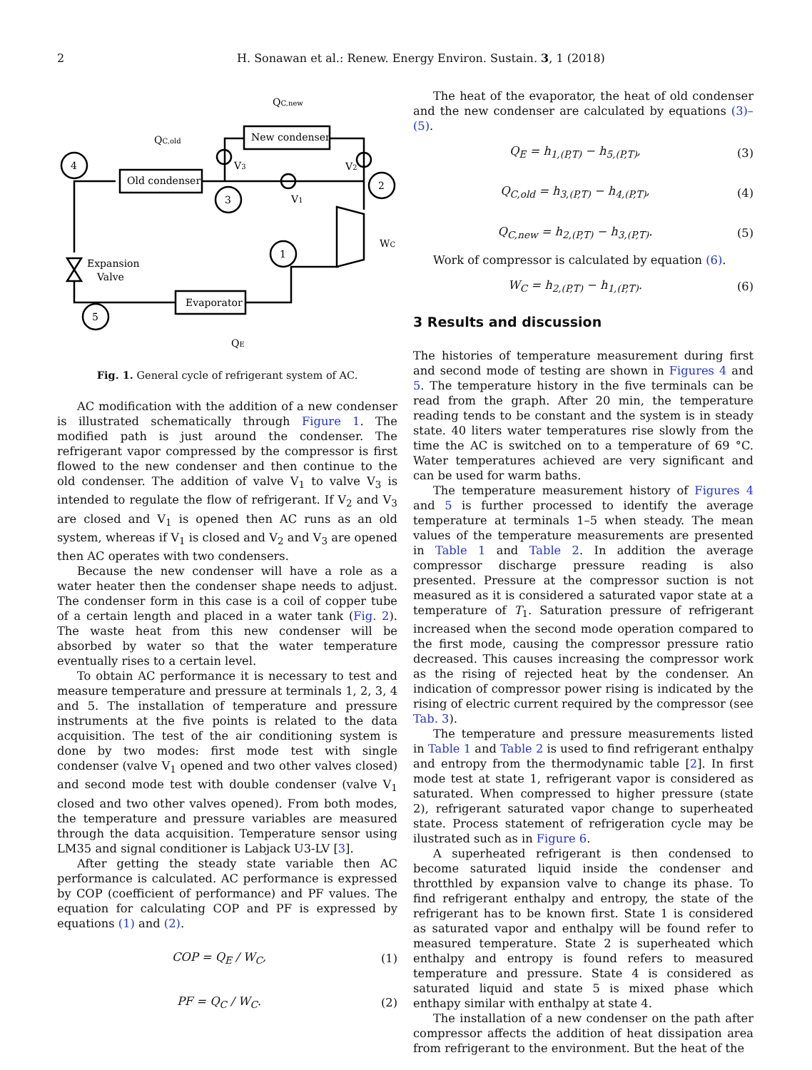2 H. Sonawan et al.: Renew. Energy Environ. Sustain. 3, 1 (2018)
QC,old
QC,new
Old condenser
New condenser
Evaporator
4
3
2
1
5
V3
V2
V1
WC
Expansion
Valve
QE
Fig. 1. General cycle of refrigerant system of AC.
AC modification with the addition of a new condenser is illustrated schematically through Figure 1. The modified path is just around the condenser. The refrigerant vapor compressed by the compressor is first flowed to the new condenser and then continue to the old condenser. The addition of valve V<sub>1</sub> to valve V<sub>3</sub> is intended to regulate the flow of refrigerant. If V<sub>2</sub> and V<sub>3</sub> are closed and V<sub>1</sub> is opened then AC runs as an old system, whereas if V<sub>1</sub> is closed and V<sub>2</sub> and V<sub>3</sub> are opened then AC operates with two condensers.
Because the new condenser will have a role as a water heater then the condenser shape needs to adjust. The condenser form in this case is a coil of copper tube of a certain length and placed in a water tank (Fig. 2). The waste heat from this new condenser will be absorbed by water so that the water temperature eventually rises to a certain level.
To obtain AC performance it is necessary to test and measure temperature and pressure at terminals 1, 2, 3, 4 and 5. The installation of temperature and pressure instruments at the five points is related to the data acquisition. The test of the air conditioning system is done by two modes: first mode test with single condenser (valve V<sub>1</sub> opened and two other valves closed) and second mode test with double condenser (valve V<sub>1</sub> closed and two other valves opened). From both modes, the temperature and pressure variables are measured through the data acquisition. Temperature sensor using LM35 and signal conditioner is Labjack U3-LV [3].
After getting the steady state variable then AC performance is calculated. AC performance is expressed by COP (coefficient of performance) and PF values. The equation for calculating COP and PF is expressed by equations (1) and (2).
COP = Q<sub>E</sub> / W<sub>C</sub>, (1)
PF = Q<sub>C</sub> / W<sub>C</sub>. (2)
The heat of the evaporator, the heat of old condenser and the new condenser are calculated by equations (3)–(5).
Q<sub>E</sub> = h<sub>1,(P,T)</sub> − h<sub>5,(P,T)</sub>, (3)
Q<sub>C,old</sub> = h<sub>3,(P,T)</sub> − h<sub>4,(P,T)</sub>, (4)
Q<sub>C,new</sub> = h<sub>2,(P,T)</sub> − h<sub>3,(P,T)</sub>. (5)
Work of compressor is calculated by equation (6).
W<sub>C</sub> = h<sub>2,(P,T)</sub> − h<sub>1,(P,T)</sub>. (6)
3 Results and discussion
The histories of temperature measurement during first and second mode of testing are shown in Figures 4 and 5. The temperature history in the five terminals can be read from the graph. After 20 min, the temperature reading tends to be constant and the system is in steady state. 40 liters water temperatures rise slowly from the time the AC is switched on to a temperature of 69 °C. Water temperatures achieved are very significant and can be used for warm baths.
The temperature measurement history of Figures 4 and 5 is further processed to identify the average temperature at terminals 1–5 when steady. The mean values of the temperature measurements are presented in Table 1 and Table 2. In addition the average compressor discharge pressure reading is also presented. Pressure at the compressor suction is not measured as it is considered a saturated vapor state at a temperature of T<sub>1</sub>. Saturation pressure of refrigerant increased when the second mode operation compared to the first mode, causing the compressor pressure ratio decreased. This causes increasing the compressor work as the rising of rejected heat by the condenser. An indication of compressor power rising is indicated by the rising of electric current required by the compressor (see Tab. 3).
The temperature and pressure measurements listed in Table 1 and Table 2 is used to find refrigerant enthalpy and entropy from the thermodynamic table [2]. In first mode test at state 1, refrigerant vapor is considered as saturated. When compressed to higher pressure (state 2), refrigerant saturated vapor change to superheated state. Process statement of refrigeration cycle may be ilustrated such as in Figure 6.
A superheated refrigerant is then condensed to become saturated liquid inside the condenser and throtthled by expansion valve to change its phase. To find refrigerant enthalpy and entropy, the state of the refrigerant has to be known first. State 1 is considered as saturated vapor and enthalpy will be found refer to measured temperature. State 2 is superheated which enthalpy and entropy is found refers to measured temperature and pressure. State 4 is considered as saturated liquid and state 5 is mixed phase which enthapy similar with enthalpy at state 4.
The installation of a new condenser on the path after compressor affects the addition of heat dissipation area from refrigerant to the environment. But the heat of the